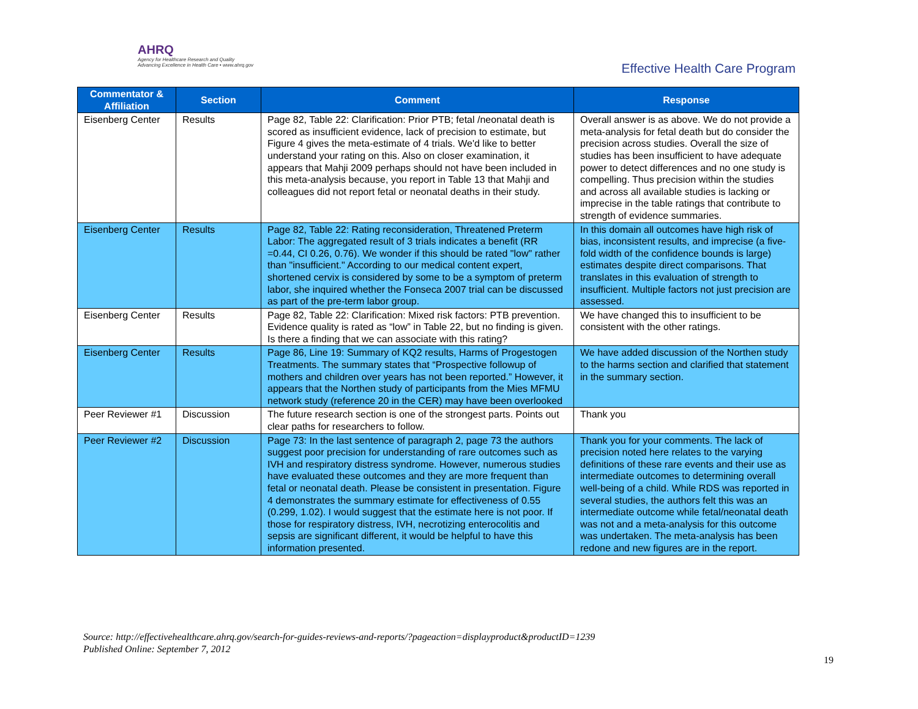AHRQ
Agency for Healthcare Research and Quality
Advancing Excellence in Health Care • www.ahrq.gov
Effective Health Care Program
| Commentator & Affiliation | Section | Comment | Response |
| --- | --- | --- | --- |
| Eisenberg Center | Results | Page 82, Table 22: Clarification: Prior PTB; fetal /neonatal death is scored as insufficient evidence, lack of precision to estimate, but Figure 4 gives the meta-estimate of 4 trials. We'd like to better understand your rating on this. Also on closer examination, it appears that Mahji 2009 perhaps should not have been included in this meta-analysis because, you report in Table 13 that Mahji and colleagues did not report fetal or neonatal deaths in their study. | Overall answer is as above. We do not provide a meta-analysis for fetal death but do consider the precision across studies. Overall the size of studies has been insufficient to have adequate power to detect differences and no one study is compelling. Thus precision within the studies and across all available studies is lacking or imprecise in the table ratings that contribute to strength of evidence summaries. |
| Eisenberg Center | Results | Page 82, Table 22: Rating reconsideration, Threatened Preterm Labor: The aggregated result of 3 trials indicates a benefit (RR =0.44, CI 0.26, 0.76). We wonder if this should be rated "low" rather than "insufficient." According to our medical content expert, shortened cervix is considered by some to be a symptom of preterm labor, she inquired whether the Fonseca 2007 trial can be discussed as part of the pre-term labor group. | In this domain all outcomes have high risk of bias, inconsistent results, and imprecise (a five-fold width of the confidence bounds is large) estimates despite direct comparisons. That translates in this evaluation of strength to insufficient. Multiple factors not just precision are assessed. |
| Eisenberg Center | Results | Page 82, Table 22: Clarification: Mixed risk factors: PTB prevention. Evidence quality is rated as “low” in Table 22, but no finding is given. Is there a finding that we can associate with this rating? | We have changed this to insufficient to be consistent with the other ratings. |
| Eisenberg Center | Results | Page 86, Line 19: Summary of KQ2 results, Harms of Progestogen Treatments. The summary states that “Prospective followup of mothers and children over years has not been reported.” However, it appears that the Northen study of participants from the Mies MFMU network study (reference 20 in the CER) may have been overlooked | We have added discussion of the Northen study to the harms section and clarified that statement in the summary section. |
| Peer Reviewer #1 | Discussion | The future research section is one of the strongest parts. Points out clear paths for researchers to follow. | Thank you |
| Peer Reviewer #2 | Discussion | Page 73: In the last sentence of paragraph 2, page 73 the authors suggest poor precision for understanding of rare outcomes such as IVH and respiratory distress syndrome. However, numerous studies have evaluated these outcomes and they are more frequent than fetal or neonatal death. Please be consistent in presentation. Figure 4 demonstrates the summary estimate for effectiveness of 0.55 (0.299, 1.02). I would suggest that the estimate here is not poor. If those for respiratory distress, IVH, necrotizing enterocolitis and sepsis are significant different, it would be helpful to have this information presented. | Thank you for your comments. The lack of precision noted here relates to the varying definitions of these rare events and their use as intermediate outcomes to determining overall well-being of a child. While RDS was reported in several studies, the authors felt this was an intermediate outcome while fetal/neonatal death was not and a meta-analysis for this outcome was undertaken. The meta-analysis has been redone and new figures are in the report. |
Source: http://effectivehealthcare.ahrq.gov/search-for-guides-reviews-and-reports/?pageaction=displayproduct&productID=1239
Published Online: September 7, 2012
19